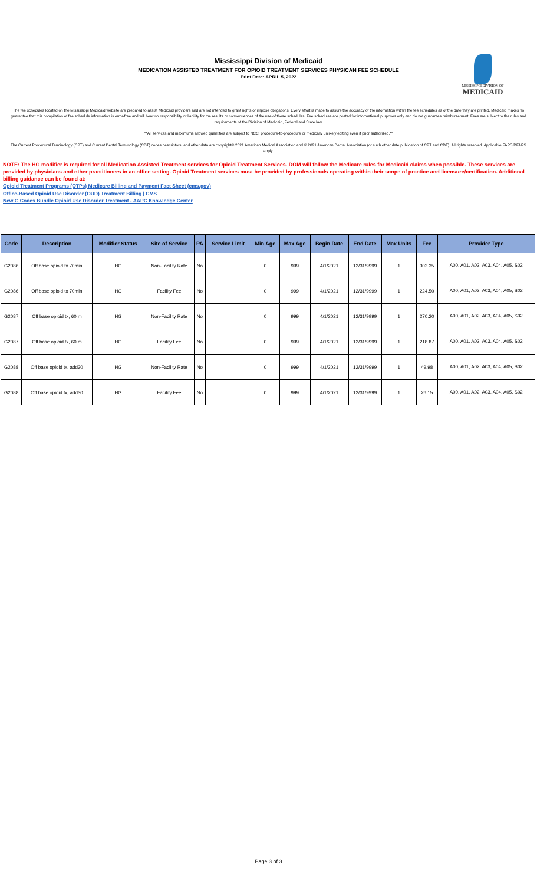Mississippi Division of Medicaid
MEDICATION ASSISTED TREATMENT FOR OPIOID TREATMENT SERVICES PHYSICAN FEE SCHEDULE
Print Date: APRIL 5, 2022
MISSISSIPPI DIVISION OF
MEDICAID
The fee schedules located on the Mississippi Medicaid website are prepared to assist Medicaid providers and are not intended to grant rights or impose obligations. Every effort is made to assure the accuracy of the information within the fee schedules as of the date they are printed. Medicaid makes no guarantee that this compilation of fee schedule information is error-free and will bear no responsibility or liability for the results or consequences of the use of these schedules. Fee schedules are posted for informational purposes only and do not guarantee reimbursement. Fees are subject to the rules and requirements of the Division of Medicaid, Federal and State law.
**All services and maximums allowed quantities are subject to NCCI procedure-to-procedure or medically unlikely editing even if prior authorized.**
The Current Procedural Terminology (CPT) and Current Dental Terminology (CDT) codes descriptors, and other data are copyright© 2021 American Medical Association and © 2021 American Dental Association (or such other date publication of CPT and CDT). All rights reserved. Applicable FARS/DFARS apply.
NOTE: The HG modifier is required for all Medication Assisted Treatment services for Opioid Treatment Services. DOM will follow the Medicare rules for Medicaid claims when possible. These services are provided by physicians and other practitioners in an office setting. Opioid Treatment services must be provided by professionals operating within their scope of practice and licensure/certification. Additional billing guidance can be found at:
Opioid Treatment Programs (OTPs) Medicare Billing and Payment Fact Sheet (cms.gov)
Office-Based Opioid Use Disorder (OUD) Treatment Billing | CMS
New G Codes Bundle Opioid Use Disorder Treatment - AAPC Knowledge Center
| Code | Description | Modifier Status | Site of Service | PA | Service Limit | Min Age | Max Age | Begin Date | End Date | Max Units | Fee | Provider Type |
| --- | --- | --- | --- | --- | --- | --- | --- | --- | --- | --- | --- | --- |
| G2086 | Off base opioid tx 70min | HG | Non-Facility Rate | No | | 0 | 999 | 4/1/2021 | 12/31/9999 | 1 | 302.35 | A00, A01, A02, A03, A04, A05, S02 |
| G2086 | Off base opioid tx 70min | HG | Facility Fee | No | | 0 | 999 | 4/1/2021 | 12/31/9999 | 1 | 224.50 | A00, A01, A02, A03, A04, A05, S02 |
| G2087 | Off base opioid tx, 60 m | HG | Non-Facility Rate | No | | 0 | 999 | 4/1/2021 | 12/31/9999 | 1 | 270.20 | A00, A01, A02, A03, A04, A05, S02 |
| G2087 | Off base opioid tx, 60 m | HG | Facility Fee | No | | 0 | 999 | 4/1/2021 | 12/31/9999 | 1 | 218.87 | A00, A01, A02, A03, A04, A05, S02 |
| G2088 | Off base opioid tx, add30 | HG | Non-Facility Rate | No | | 0 | 999 | 4/1/2021 | 12/31/9999 | 1 | 49.98 | A00, A01, A02, A03, A04, A05, S02 |
| G2088 | Off base opioid tx, add30 | HG | Facility Fee | No | | 0 | 999 | 4/1/2021 | 12/31/9999 | 1 | 26.15 | A00, A01, A02, A03, A04, A05, S02 |
Page 3 of 3